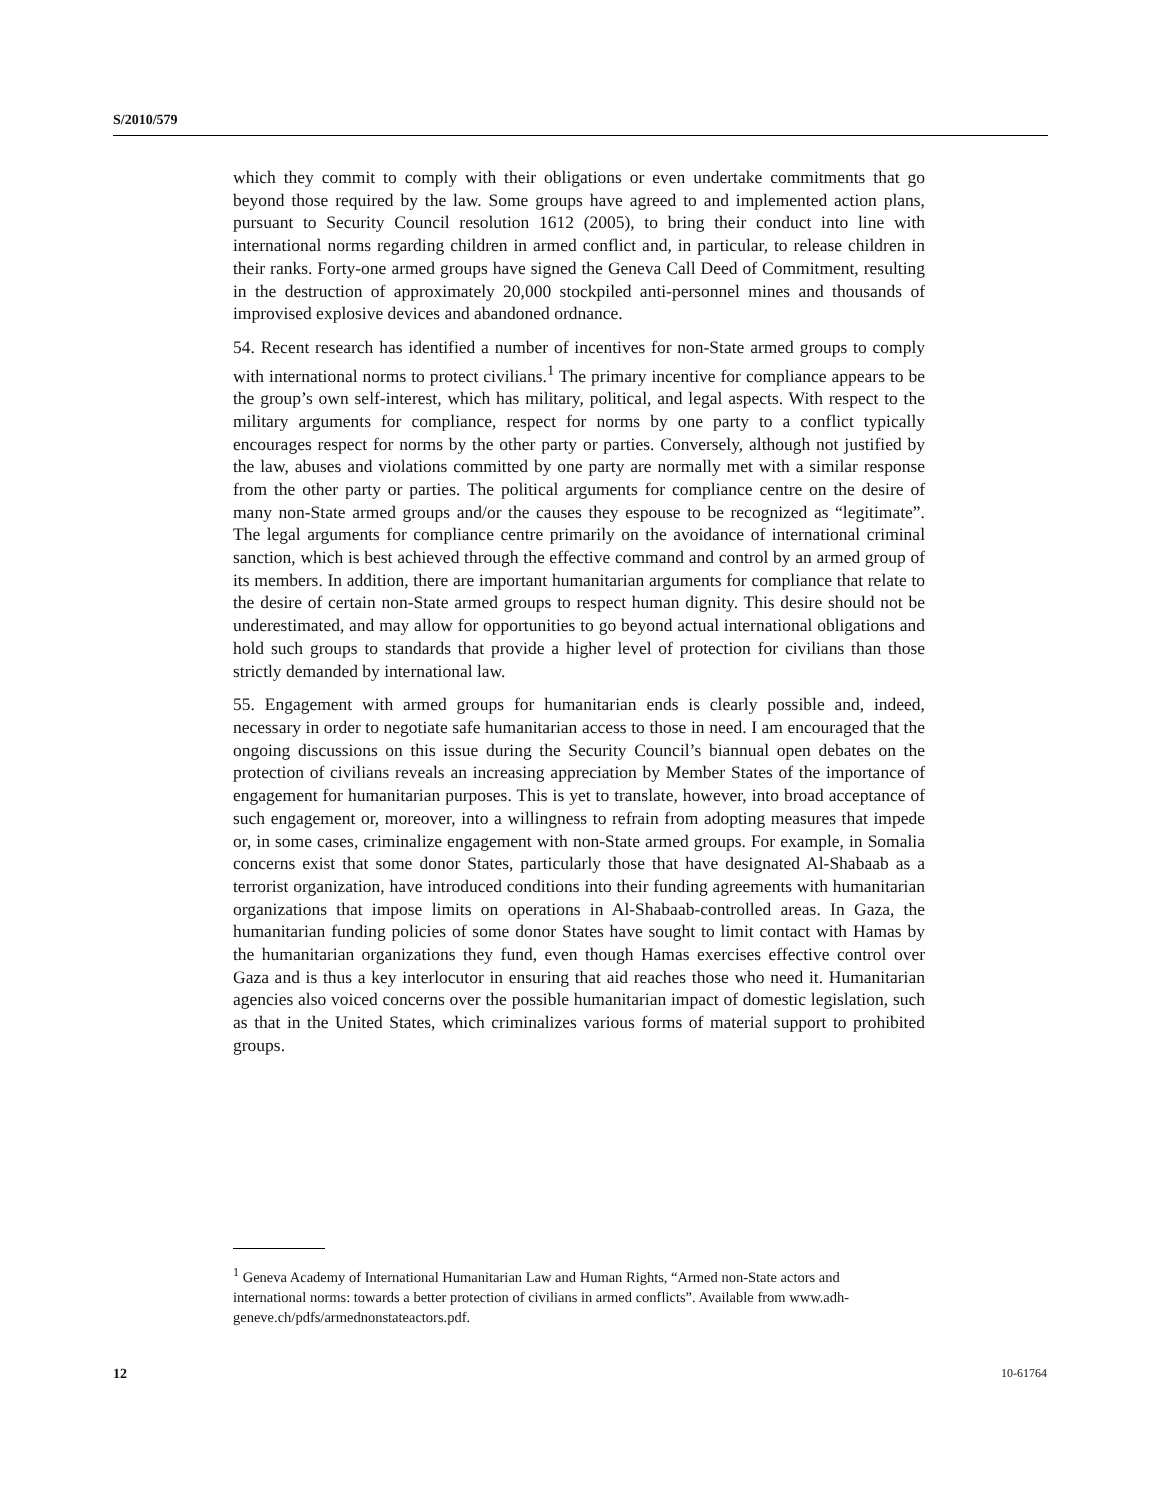S/2010/579
which they commit to comply with their obligations or even undertake commitments that go beyond those required by the law. Some groups have agreed to and implemented action plans, pursuant to Security Council resolution 1612 (2005), to bring their conduct into line with international norms regarding children in armed conflict and, in particular, to release children in their ranks. Forty-one armed groups have signed the Geneva Call Deed of Commitment, resulting in the destruction of approximately 20,000 stockpiled anti-personnel mines and thousands of improvised explosive devices and abandoned ordnance.
54. Recent research has identified a number of incentives for non-State armed groups to comply with international norms to protect civilians.<sup>1</sup> The primary incentive for compliance appears to be the group’s own self-interest, which has military, political, and legal aspects. With respect to the military arguments for compliance, respect for norms by one party to a conflict typically encourages respect for norms by the other party or parties. Conversely, although not justified by the law, abuses and violations committed by one party are normally met with a similar response from the other party or parties. The political arguments for compliance centre on the desire of many non-State armed groups and/or the causes they espouse to be recognized as “legitimate”. The legal arguments for compliance centre primarily on the avoidance of international criminal sanction, which is best achieved through the effective command and control by an armed group of its members. In addition, there are important humanitarian arguments for compliance that relate to the desire of certain non-State armed groups to respect human dignity. This desire should not be underestimated, and may allow for opportunities to go beyond actual international obligations and hold such groups to standards that provide a higher level of protection for civilians than those strictly demanded by international law.
55. Engagement with armed groups for humanitarian ends is clearly possible and, indeed, necessary in order to negotiate safe humanitarian access to those in need. I am encouraged that the ongoing discussions on this issue during the Security Council’s biannual open debates on the protection of civilians reveals an increasing appreciation by Member States of the importance of engagement for humanitarian purposes. This is yet to translate, however, into broad acceptance of such engagement or, moreover, into a willingness to refrain from adopting measures that impede or, in some cases, criminalize engagement with non-State armed groups. For example, in Somalia concerns exist that some donor States, particularly those that have designated Al-Shabaab as a terrorist organization, have introduced conditions into their funding agreements with humanitarian organizations that impose limits on operations in Al-Shabaab-controlled areas. In Gaza, the humanitarian funding policies of some donor States have sought to limit contact with Hamas by the humanitarian organizations they fund, even though Hamas exercises effective control over Gaza and is thus a key interlocutor in ensuring that aid reaches those who need it. Humanitarian agencies also voiced concerns over the possible humanitarian impact of domestic legislation, such as that in the United States, which criminalizes various forms of material support to prohibited groups.
<sup>1</sup> Geneva Academy of International Humanitarian Law and Human Rights, “Armed non-State actors and international norms: towards a better protection of civilians in armed conflicts”. Available from www.adh-geneve.ch/pdfs/armednonstateactors.pdf.
12 10-61764